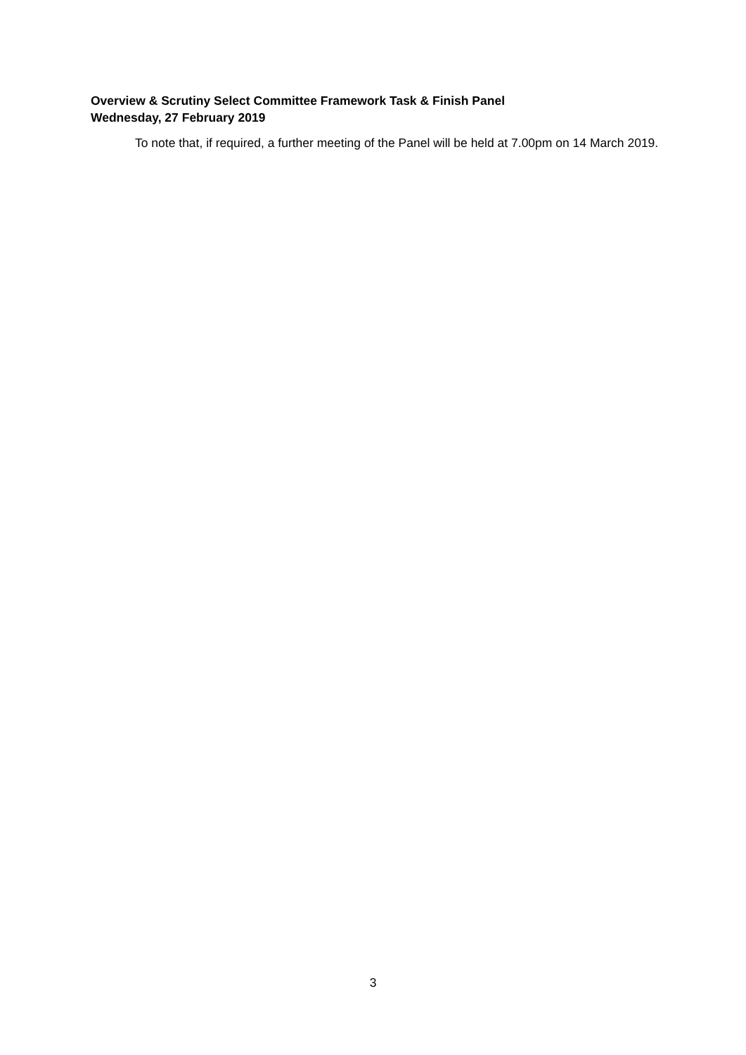Overview & Scrutiny Select Committee Framework Task & Finish Panel
Wednesday, 27 February 2019
To note that, if required, a further meeting of the Panel will be held at 7.00pm on 14 March 2019.
3